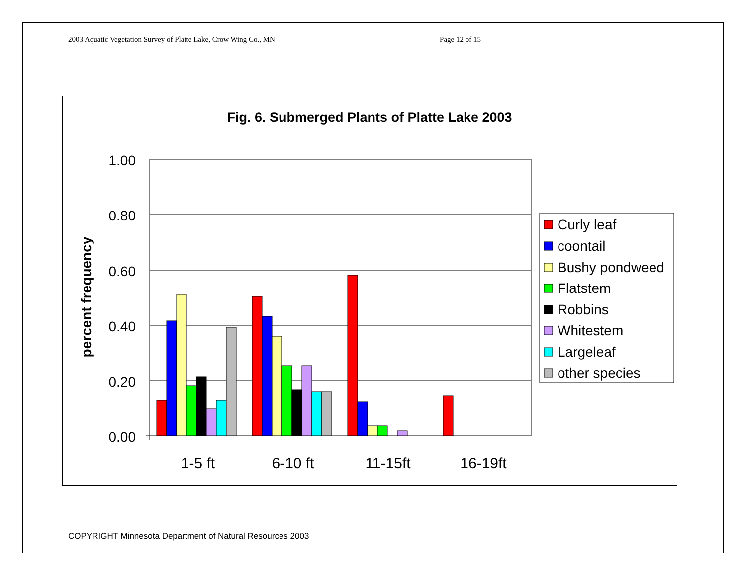2003 Aquatic Vegetation Survey of Platte Lake, Crow Wing Co., MN Page 12 of 15
Fig. 6. Submerged Plants of Platte Lake 2003
1.00
0.80
0.60
0.40
0.20
0.00
percent frequency
1-5 ft
6-10 ft
11-15ft
16-19ft
Curly leaf
coontail
Bushy pondweed
Flatstem
Robbins
Whitestem
Largeleaf
other species
COPYRIGHT Minnesota Department of Natural Resources 2003